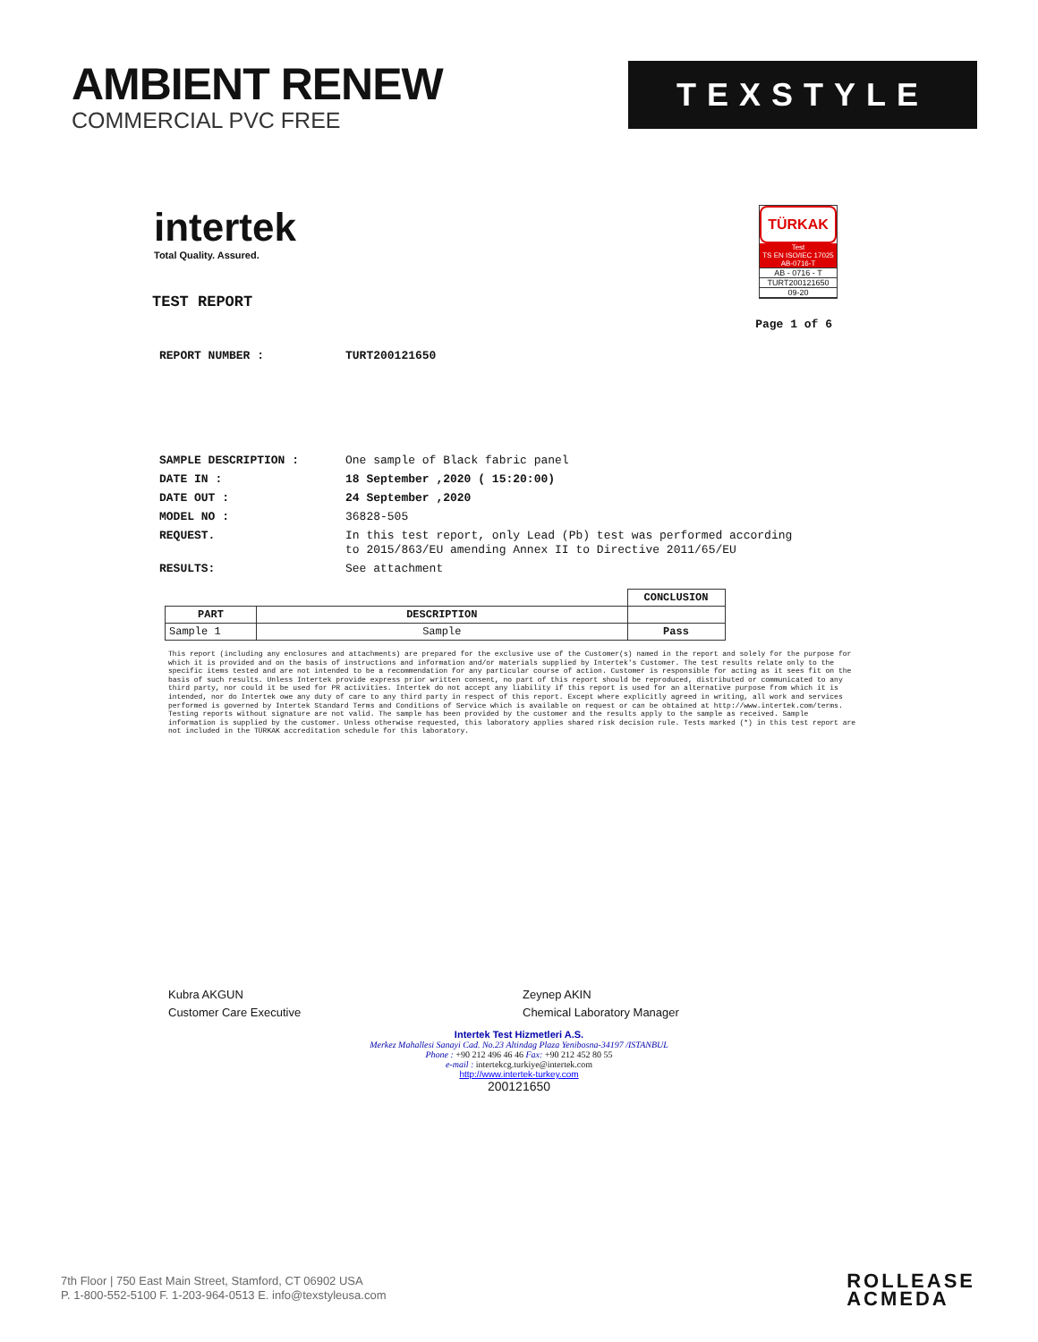AMBIENT RENEW
COMMERCIAL PVC FREE
TEXSTYLE
intertek
Total Quality. Assured.
TÜRKAK
Test
TS EN ISO/IEC 17025
AB-0716-T
AB - 0716 - T
TURT200121650
09-20
TEST REPORT
Page 1 of 6
REPORT NUMBER : TURT200121650
SAMPLE DESCRIPTION : One sample of Black fabric panel
DATE IN : 18 September ,2020 ( 15:20:00)
DATE OUT : 24 September ,2020
MODEL NO : 36828-505
REQUEST. In this test report, only Lead (Pb) test was performed according to 2015/863/EU amending Annex II to Directive 2011/65/EU
RESULTS: See attachment
| | | CONCLUSION |
| PART | DESCRIPTION | |
| Sample 1 | Sample | Pass |
This report (including any enclosures and attachments) are prepared for the exclusive use of the Customer(s) named in the report and solely for the purpose for which it is provided and on the basis of instructions and information and/or materials supplied by Intertek's Customer. The test results relate only to the specific items tested and are not intended to be a recommendation for any particular course of action. Customer is responsible for acting as it sees fit on the basis of such results. Unless Intertek provide express prior written consent, no part of this report should be reproduced, distributed or communicated to any third party, nor could it be used for PR activities. Intertek do not accept any liability if this report is used for an alternative purpose from which it is intended, nor do Intertek owe any duty of care to any third party in respect of this report. Except where explicitly agreed in writing, all work and services performed is governed by Intertek Standard Terms and Conditions of Service which is available on request or can be obtained at http://www.intertek.com/terms. Testing reports without signature are not valid. The sample has been provided by the customer and the results apply to the sample as received. Sample information is supplied by the customer. Unless otherwise requested, this laboratory applies shared risk decision rule. Tests marked (*) in this test report are not included in the TÜRKAK accreditation schedule for this laboratory.
Kubra AKGUN
Customer Care Executive
Zeynep AKIN
Chemical Laboratory Manager
Intertek Test Hizmetleri A.S.
Merkez Mahallesi Sanayi Cad. No.23 Altindag Plaza Yenibosna-34197 /ISTANBUL
Phone : +90 212 496 46 46 Fax: +90 212 452 80 55
e-mail : intertekcg.turkiye@intertek.com
http://www.intertek-turkey.com
200121650
7th Floor | 750 East Main Street, Stamford, CT 06902 USA
P. 1-800-552-5100 F. 1-203-964-0513 E. info@texstyleusa.com
ROLLEASE
ACMEDA